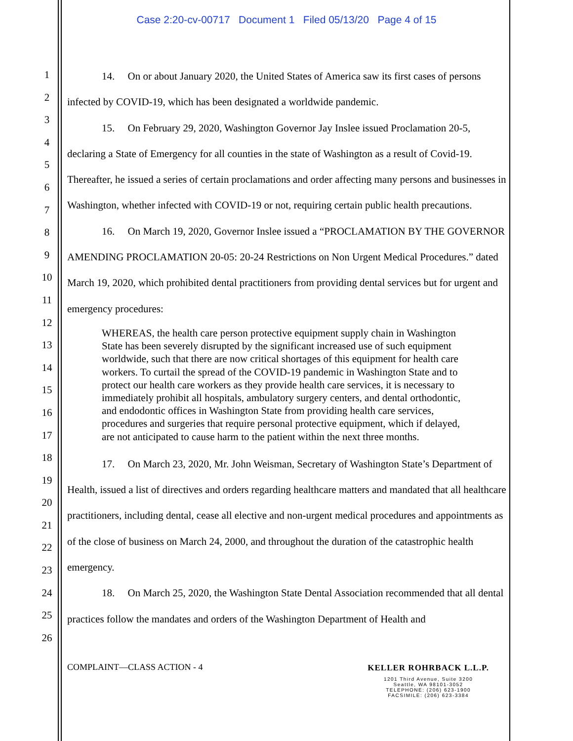Case 2:20-cv-00717 Document 1 Filed 05/13/20 Page 4 of 15
1
2
3
4
5
6
7
8
9
10
11
12
13
14
15
16
17
18
19
20
21
22
23
24
25
26
14. On or about January 2020, the United States of America saw its first cases of persons infected by COVID-19, which has been designated a worldwide pandemic.
15. On February 29, 2020, Washington Governor Jay Inslee issued Proclamation 20-5, declaring a State of Emergency for all counties in the state of Washington as a result of Covid-19. Thereafter, he issued a series of certain proclamations and order affecting many persons and businesses in Washington, whether infected with COVID-19 or not, requiring certain public health precautions.
16. On March 19, 2020, Governor Inslee issued a “PROCLAMATION BY THE GOVERNOR AMENDING PROCLAMATION 20-05: 20-24 Restrictions on Non Urgent Medical Procedures.” dated March 19, 2020, which prohibited dental practitioners from providing dental services but for urgent and emergency procedures:
WHEREAS, the health care person protective equipment supply chain in Washington State has been severely disrupted by the significant increased use of such equipment worldwide, such that there are now critical shortages of this equipment for health care workers. To curtail the spread of the COVID-19 pandemic in Washington State and to protect our health care workers as they provide health care services, it is necessary to immediately prohibit all hospitals, ambulatory surgery centers, and dental orthodontic, and endodontic offices in Washington State from providing health care services, procedures and surgeries that require personal protective equipment, which if delayed, are not anticipated to cause harm to the patient within the next three months.
17. On March 23, 2020, Mr. John Weisman, Secretary of Washington State’s Department of Health, issued a list of directives and orders regarding healthcare matters and mandated that all healthcare practitioners, including dental, cease all elective and non-urgent medical procedures and appointments as of the close of business on March 24, 2000, and throughout the duration of the catastrophic health emergency.
18. On March 25, 2020, the Washington State Dental Association recommended that all dental practices follow the mandates and orders of the Washington Department of Health and
COMPLAINT—CLASS ACTION - 4
KELLER ROHRBACK L.L.P.
1201 Third Avenue, Suite 3200
Seattle, WA 98101-3052
TELEPHONE: (206) 623-1900
FACSIMILE: (206) 623-3384